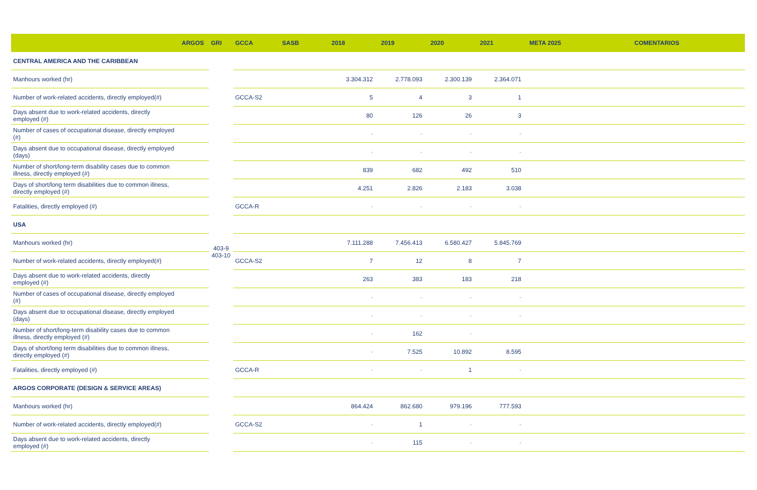| | ARGOS | GRI | GCCA | SASB | 2018 | 2019 | 2020 | 2021 | META 2025 | COMENTARIOS |
| --- | --- | --- | --- | --- | --- | --- | --- | --- | --- | --- |
| CENTRAL AMERICA AND THE CARIBBEAN | | 403-9 403-10 | | | | | | | | |
| Manhours worked (hr) | | | | | 3.304.312 | 2.778.093 | 2.300.139 | 2.364.071 | | |
| Number of work-related accidents, directly employed(#) | | | GCCA-S2 | | 5 | 4 | 3 | 1 | | |
| Days absent due to work-related accidents, directly employed (#) | | | | | 80 | 126 | 26 | 3 | | |
| Number of cases of occupational disease, directly employed (#) | | | | | - | - | - | - | | |
| Days absent due to occupational disease, directly employed (days) | | | | | - | - | - | - | | |
| Number of short/long-term disability cases due to common illness, directly employed (#) | | | | | 839 | 682 | 492 | 510 | | |
| Days of short/long term disabilities due to common illness, directly employed (#) | | | | | 4.251 | 2.826 | 2.183 | 3.038 | | |
| Fatalities, directly employed (#) | | | GCCA-R | | - | - | - | - | | |
| USA | | | | | | | | | | |
| Manhours worked (hr) | | | | | 7.111.288 | 7.456.413 | 6.580.427 | 5.845.769 | | |
| Number of work-related accidents, directly employed(#) | | | GCCA-S2 | | 7 | 12 | 8 | 7 | | |
| Days absent due to work-related accidents, directly employed (#) | | | | | 263 | 383 | 183 | 218 | | |
| Number of cases of occupational disease, directly employed (#) | | | | | - | - | - | - | | |
| Days absent due to occupational disease, directly employed (days) | | | | | - | - | - | - | | |
| Number of short/long-term disability cases due to common illness, directly employed (#) | | | | | - | 162 | - | | | |
| Days of short/long term disabilities due to common illness, directly employed (#) | | | | | - | 7.525 | 10.892 | 8.595 | | |
| Fatalities, directly employed (#) | | | GCCA-R | | - | - | 1 | - | | |
| ARGOS CORPORATE (DESIGN & SERVICE AREAS) | | | | | | | | | | |
| Manhours worked (hr) | | | | | 864.424 | 862.680 | 979.196 | 777.593 | | |
| Number of work-related accidents, directly employed(#) | | | GCCA-S2 | | - | 1 | - | - | | |
| Days absent due to work-related accidents, directly employed (#) | | | | | - | 115 | - | - | | |